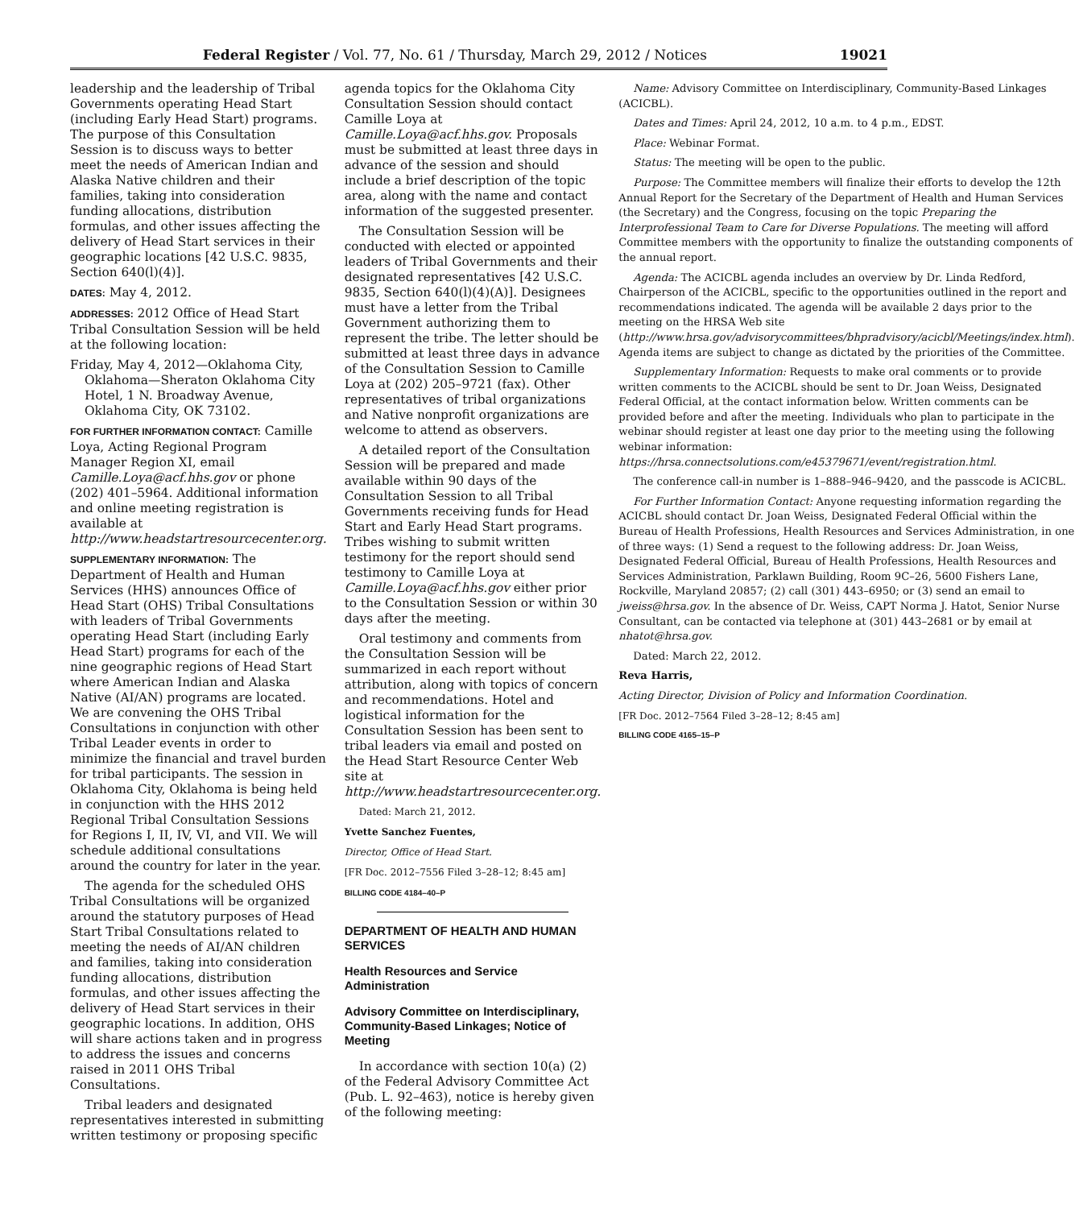Federal Register / Vol. 77, No. 61 / Thursday, March 29, 2012 / Notices 19021
leadership and the leadership of Tribal Governments operating Head Start (including Early Head Start) programs. The purpose of this Consultation Session is to discuss ways to better meet the needs of American Indian and Alaska Native children and their families, taking into consideration funding allocations, distribution formulas, and other issues affecting the delivery of Head Start services in their geographic locations [42 U.S.C. 9835, Section 640(l)(4)].
DATES: May 4, 2012.
ADDRESSES: 2012 Office of Head Start Tribal Consultation Session will be held at the following location:
Friday, May 4, 2012—Oklahoma City, Oklahoma—Sheraton Oklahoma City Hotel, 1 N. Broadway Avenue, Oklahoma City, OK 73102.
FOR FURTHER INFORMATION CONTACT: Camille Loya, Acting Regional Program Manager Region XI, email Camille.Loya@acf.hhs.gov or phone (202) 401–5964. Additional information and online meeting registration is available at http://www.headstartresourcecenter.org.
SUPPLEMENTARY INFORMATION: The Department of Health and Human Services (HHS) announces Office of Head Start (OHS) Tribal Consultations with leaders of Tribal Governments operating Head Start (including Early Head Start) programs for each of the nine geographic regions of Head Start where American Indian and Alaska Native (AI/AN) programs are located. We are convening the OHS Tribal Consultations in conjunction with other Tribal Leader events in order to minimize the financial and travel burden for tribal participants. The session in Oklahoma City, Oklahoma is being held in conjunction with the HHS 2012 Regional Tribal Consultation Sessions for Regions I, II, IV, VI, and VII. We will schedule additional consultations around the country for later in the year.
The agenda for the scheduled OHS Tribal Consultations will be organized around the statutory purposes of Head Start Tribal Consultations related to meeting the needs of AI/AN children and families, taking into consideration funding allocations, distribution formulas, and other issues affecting the delivery of Head Start services in their geographic locations. In addition, OHS will share actions taken and in progress to address the issues and concerns raised in 2011 OHS Tribal Consultations.
Tribal leaders and designated representatives interested in submitting written testimony or proposing specific
agenda topics for the Oklahoma City Consultation Session should contact Camille Loya at Camille.Loya@acf.hhs.gov. Proposals must be submitted at least three days in advance of the session and should include a brief description of the topic area, along with the name and contact information of the suggested presenter.
The Consultation Session will be conducted with elected or appointed leaders of Tribal Governments and their designated representatives [42 U.S.C. 9835, Section 640(l)(4)(A)]. Designees must have a letter from the Tribal Government authorizing them to represent the tribe. The letter should be submitted at least three days in advance of the Consultation Session to Camille Loya at (202) 205–9721 (fax). Other representatives of tribal organizations and Native nonprofit organizations are welcome to attend as observers.
A detailed report of the Consultation Session will be prepared and made available within 90 days of the Consultation Session to all Tribal Governments receiving funds for Head Start and Early Head Start programs. Tribes wishing to submit written testimony for the report should send testimony to Camille Loya at Camille.Loya@acf.hhs.gov either prior to the Consultation Session or within 30 days after the meeting.
Oral testimony and comments from the Consultation Session will be summarized in each report without attribution, along with topics of concern and recommendations. Hotel and logistical information for the Consultation Session has been sent to tribal leaders via email and posted on the Head Start Resource Center Web site at http://www.headstartresourcecenter.org.
Dated: March 21, 2012.
Yvette Sanchez Fuentes,
Director, Office of Head Start.
[FR Doc. 2012–7556 Filed 3–28–12; 8:45 am]
BILLING CODE 4184–40–P
DEPARTMENT OF HEALTH AND HUMAN SERVICES
Health Resources and Service Administration
Advisory Committee on Interdisciplinary, Community-Based Linkages; Notice of Meeting
In accordance with section 10(a) (2) of the Federal Advisory Committee Act (Pub. L. 92–463), notice is hereby given of the following meeting:
Name: Advisory Committee on Interdisciplinary, Community-Based Linkages (ACICBL).
Dates and Times: April 24, 2012, 10 a.m. to 4 p.m., EDST.
Place: Webinar Format.
Status: The meeting will be open to the public.
Purpose: The Committee members will finalize their efforts to develop the 12th Annual Report for the Secretary of the Department of Health and Human Services (the Secretary) and the Congress, focusing on the topic Preparing the Interprofessional Team to Care for Diverse Populations. The meeting will afford Committee members with the opportunity to finalize the outstanding components of the annual report.
Agenda: The ACICBL agenda includes an overview by Dr. Linda Redford, Chairperson of the ACICBL, specific to the opportunities outlined in the report and recommendations indicated. The agenda will be available 2 days prior to the meeting on the HRSA Web site (http://www.hrsa.gov/advisorycommittees/bhpradvisory/acicbl/Meetings/index.html). Agenda items are subject to change as dictated by the priorities of the Committee.
Supplementary Information: Requests to make oral comments or to provide written comments to the ACICBL should be sent to Dr. Joan Weiss, Designated Federal Official, at the contact information below. Written comments can be provided before and after the meeting. Individuals who plan to participate in the webinar should register at least one day prior to the meeting using the following webinar information: https://hrsa.connectsolutions.com/e45379671/event/registration.html.
The conference call-in number is 1–888–946–9420, and the passcode is ACICBL.
For Further Information Contact: Anyone requesting information regarding the ACICBL should contact Dr. Joan Weiss, Designated Federal Official within the Bureau of Health Professions, Health Resources and Services Administration, in one of three ways: (1) Send a request to the following address: Dr. Joan Weiss, Designated Federal Official, Bureau of Health Professions, Health Resources and Services Administration, Parklawn Building, Room 9C–26, 5600 Fishers Lane, Rockville, Maryland 20857; (2) call (301) 443–6950; or (3) send an email to jweiss@hrsa.gov. In the absence of Dr. Weiss, CAPT Norma J. Hatot, Senior Nurse Consultant, can be contacted via telephone at (301) 443–2681 or by email at nhatot@hrsa.gov.
Dated: March 22, 2012.
Reva Harris,
Acting Director, Division of Policy and Information Coordination.
[FR Doc. 2012–7564 Filed 3–28–12; 8:45 am]
BILLING CODE 4165–15–P